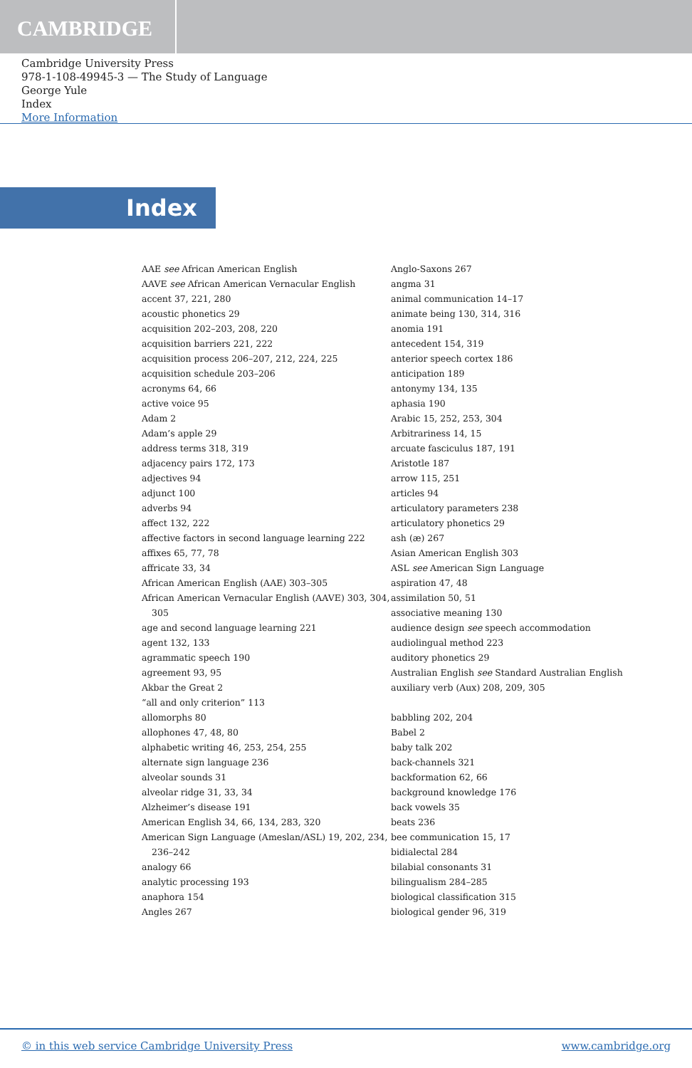CAMBRIDGE
Cambridge University Press
978-1-108-49945-3 — The Study of Language
George Yule
Index
More Information
Index
AAE see African American English
AAVE see African American Vernacular English
accent 37, 221, 280
acoustic phonetics 29
acquisition 202–203, 208, 220
acquisition barriers 221, 222
acquisition process 206–207, 212, 224, 225
acquisition schedule 203–206
acronyms 64, 66
active voice 95
Adam 2
Adam’s apple 29
address terms 318, 319
adjacency pairs 172, 173
adjectives 94
adjunct 100
adverbs 94
affect 132, 222
affective factors in second language learning 222
affixes 65, 77, 78
affricate 33, 34
African American English (AAE) 303–305
African American Vernacular English (AAVE) 303, 304, 305
age and second language learning 221
agent 132, 133
agrammatic speech 190
agreement 93, 95
Akbar the Great 2
“all and only criterion” 113
allomorphs 80
allophones 47, 48, 80
alphabetic writing 46, 253, 254, 255
alternate sign language 236
alveolar sounds 31
alveolar ridge 31, 33, 34
Alzheimer’s disease 191
American English 34, 66, 134, 283, 320
American Sign Language (Ameslan/ASL) 19, 202, 234, 236–242
analogy 66
analytic processing 193
anaphora 154
Angles 267
Anglo-Saxons 267
angma 31
animal communication 14–17
animate being 130, 314, 316
anomia 191
antecedent 154, 319
anterior speech cortex 186
anticipation 189
antonymy 134, 135
aphasia 190
Arabic 15, 252, 253, 304
Arbitrariness 14, 15
arcuate fasciculus 187, 191
Aristotle 187
arrow 115, 251
articles 94
articulatory parameters 238
articulatory phonetics 29
ash (æ) 267
Asian American English 303
ASL see American Sign Language
aspiration 47, 48
assimilation 50, 51
associative meaning 130
audience design see speech accommodation
audiolingual method 223
auditory phonetics 29
Australian English see Standard Australian English
auxiliary verb (Aux) 208, 209, 305
babbling 202, 204
Babel 2
baby talk 202
back-channels 321
backformation 62, 66
background knowledge 176
back vowels 35
beats 236
bee communication 15, 17
bidialectal 284
bilabial consonants 31
bilingualism 284–285
biological classification 315
biological gender 96, 319
© in this web service Cambridge University Press www.cambridge.org